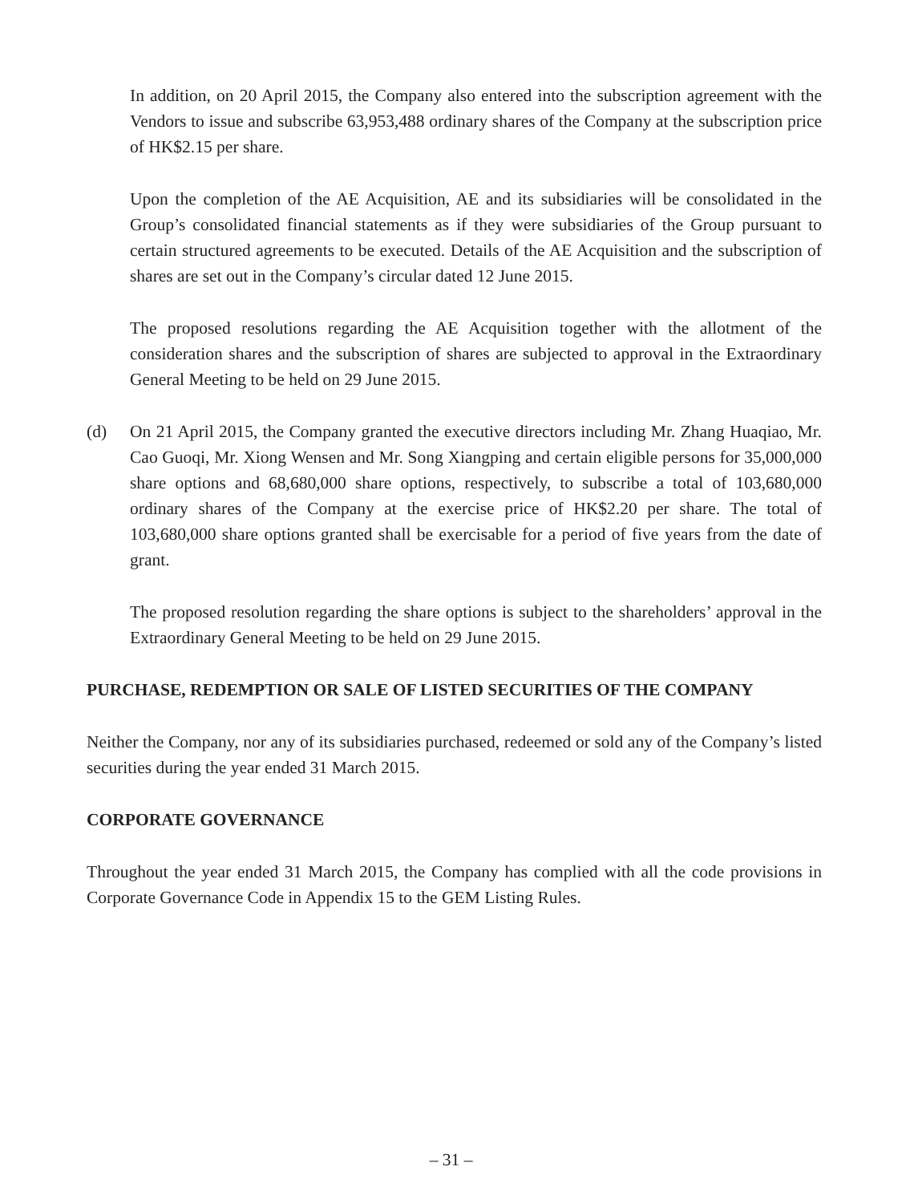In addition, on 20 April 2015, the Company also entered into the subscription agreement with the Vendors to issue and subscribe 63,953,488 ordinary shares of the Company at the subscription price of HK$2.15 per share.
Upon the completion of the AE Acquisition, AE and its subsidiaries will be consolidated in the Group’s consolidated financial statements as if they were subsidiaries of the Group pursuant to certain structured agreements to be executed. Details of the AE Acquisition and the subscription of shares are set out in the Company’s circular dated 12 June 2015.
The proposed resolutions regarding the AE Acquisition together with the allotment of the consideration shares and the subscription of shares are subjected to approval in the Extraordinary General Meeting to be held on 29 June 2015.
(d) On 21 April 2015, the Company granted the executive directors including Mr. Zhang Huaqiao, Mr. Cao Guoqi, Mr. Xiong Wensen and Mr. Song Xiangping and certain eligible persons for 35,000,000 share options and 68,680,000 share options, respectively, to subscribe a total of 103,680,000 ordinary shares of the Company at the exercise price of HK$2.20 per share. The total of 103,680,000 share options granted shall be exercisable for a period of five years from the date of grant.
The proposed resolution regarding the share options is subject to the shareholders’ approval in the Extraordinary General Meeting to be held on 29 June 2015.
PURCHASE, REDEMPTION OR SALE OF LISTED SECURITIES OF THE COMPANY
Neither the Company, nor any of its subsidiaries purchased, redeemed or sold any of the Company’s listed securities during the year ended 31 March 2015.
CORPORATE GOVERNANCE
Throughout the year ended 31 March 2015, the Company has complied with all the code provisions in Corporate Governance Code in Appendix 15 to the GEM Listing Rules.
– 31 –